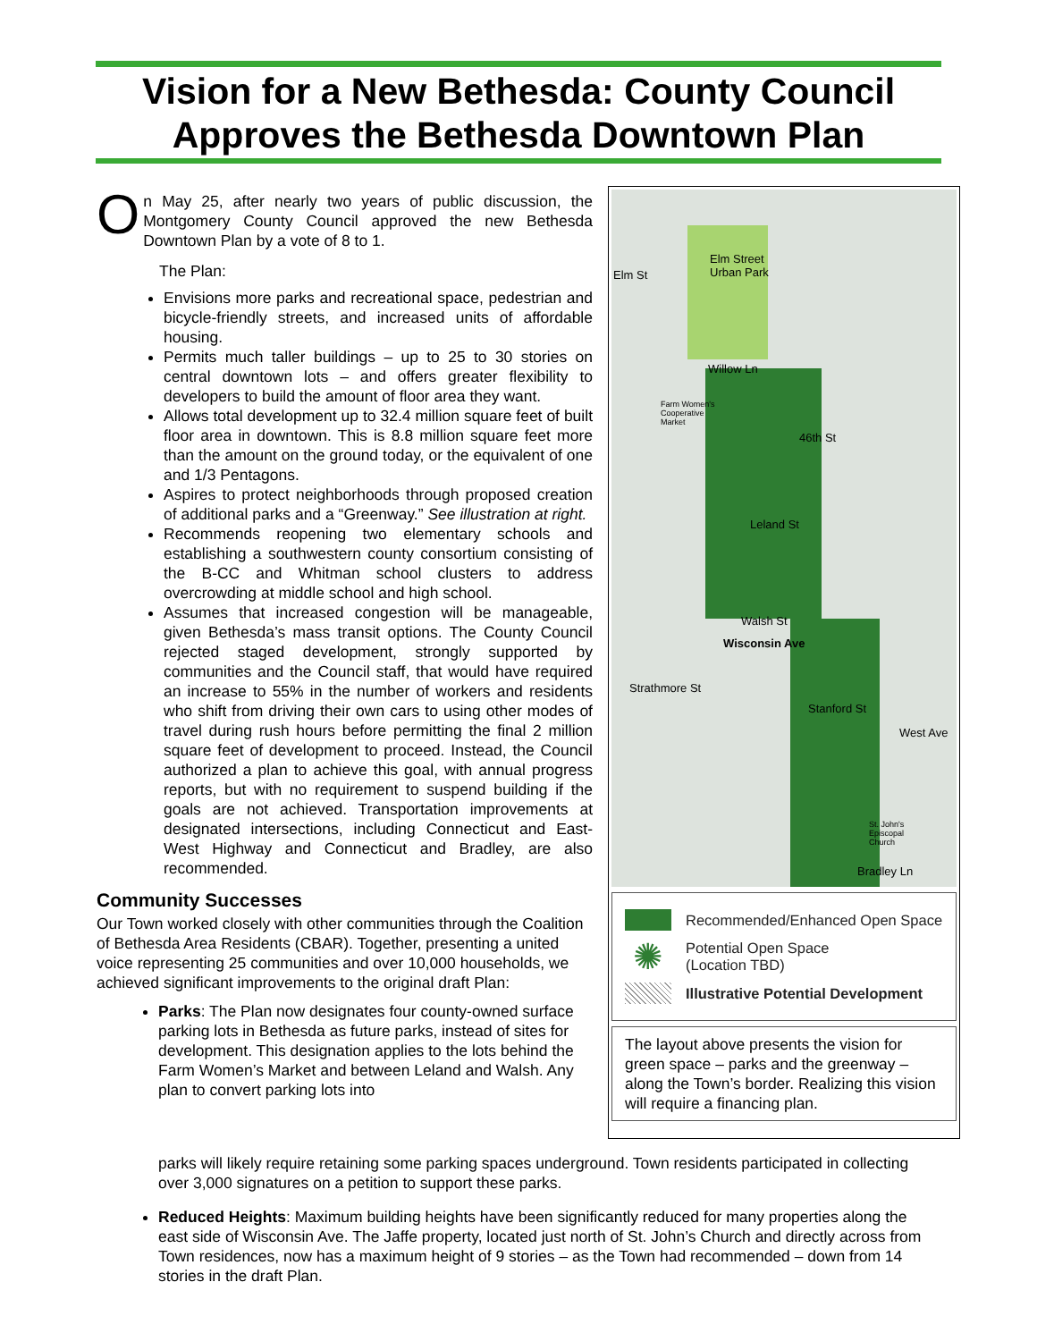Vision for a New Bethesda: County Council Approves the Bethesda Downtown Plan
On May 25, after nearly two years of public discussion, the Montgomery County Council approved the new Bethesda Downtown Plan by a vote of 8 to 1.
The Plan:
Envisions more parks and recreational space, pedestrian and bicycle-friendly streets, and increased units of affordable housing.
Permits much taller buildings – up to 25 to 30 stories on central downtown lots – and offers greater flexibility to developers to build the amount of floor area they want.
Allows total development up to 32.4 million square feet of built floor area in downtown. This is 8.8 million square feet more than the amount on the ground today, or the equivalent of one and 1/3 Pentagons.
Aspires to protect neighborhoods through proposed creation of additional parks and a “Greenway.” See illustration at right.
Recommends reopening two elementary schools and establishing a southwestern county consortium consisting of the B-CC and Whitman school clusters to address overcrowding at middle school and high school.
Assumes that increased congestion will be manageable, given Bethesda’s mass transit options. The County Council rejected staged development, strongly supported by communities and the Council staff, that would have required an increase to 55% in the number of workers and residents who shift from driving their own cars to using other modes of travel during rush hours before permitting the final 2 million square feet of development to proceed. Instead, the Council authorized a plan to achieve this goal, with annual progress reports, but with no requirement to suspend building if the goals are not achieved. Transportation improvements at designated intersections, including Connecticut and East-West Highway and Connecticut and Bradley, are also recommended.
Community Successes
Our Town worked closely with other communities through the Coalition of Bethesda Area Residents (CBAR). Together, presenting a united voice representing 25 communities and over 10,000 households, we achieved significant improvements to the original draft Plan:
Parks: The Plan now designates four county-owned surface parking lots in Bethesda as future parks, instead of sites for development. This designation applies to the lots behind the Farm Women’s Market and between Leland and Walsh. Any plan to convert parking lots into
Elm Street
Urban Park Elm St
Willow Ln
Farm Women's
Cooperative
Market
46th St
Leland St
Walsh St
Wisconsin Ave
Strathmore St
Stanford St
West Ave
St. John's
Episcopal
Church
Bradley Ln
Recommended/Enhanced Open Space
✺ Potential Open Space
(Location TBD)
Illustrative Potential Development
The layout above presents the vision for green space – parks and the greenway – along the Town’s border. Realizing this vision will require a financing plan.
parks will likely require retaining some parking spaces underground. Town residents participated in collecting over 3,000 signatures on a petition to support these parks.
Reduced Heights: Maximum building heights have been significantly reduced for many properties along the east side of Wisconsin Ave. The Jaffe property, located just north of St. John’s Church and directly across from Town residences, now has a maximum height of 9 stories – as the Town had recommended – down from 14 stories in the draft Plan.